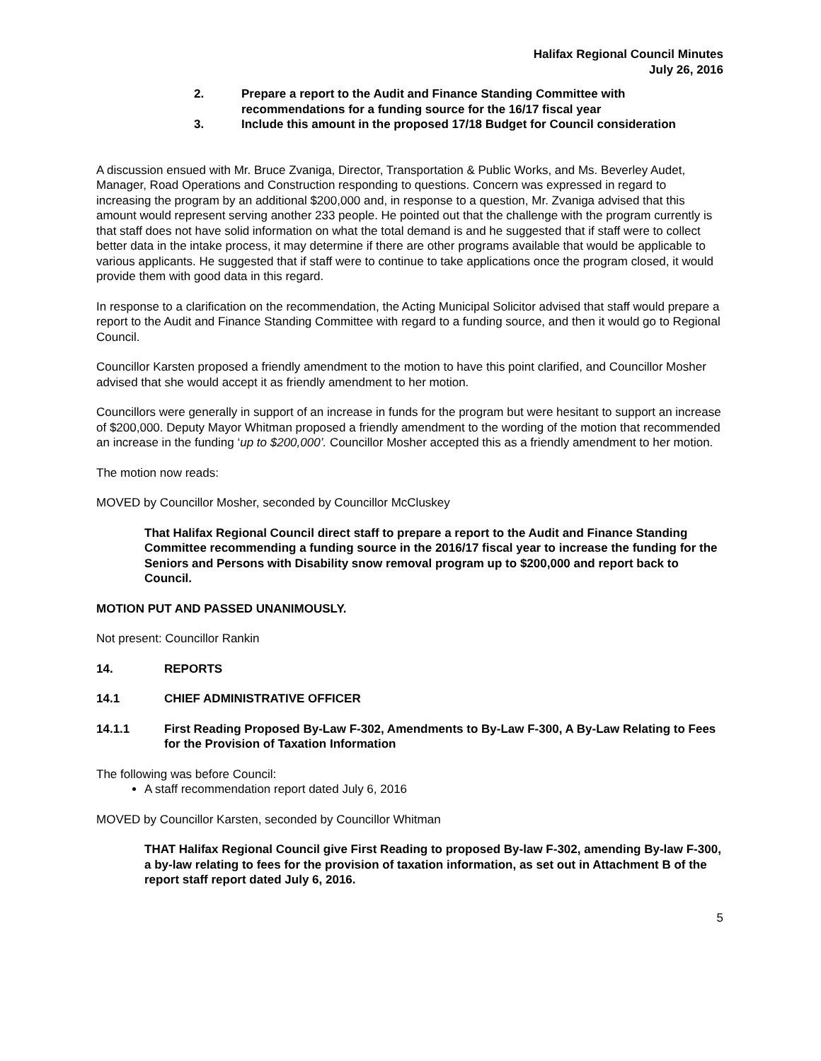Halifax Regional Council Minutes
July 26, 2016
2. Prepare a report to the Audit and Finance Standing Committee with recommendations for a funding source for the 16/17 fiscal year
3. Include this amount in the proposed 17/18 Budget for Council consideration
A discussion ensued with Mr. Bruce Zvaniga, Director, Transportation & Public Works, and Ms. Beverley Audet, Manager, Road Operations and Construction responding to questions. Concern was expressed in regard to increasing the program by an additional $200,000 and, in response to a question, Mr. Zvaniga advised that this amount would represent serving another 233 people. He pointed out that the challenge with the program currently is that staff does not have solid information on what the total demand is and he suggested that if staff were to collect better data in the intake process, it may determine if there are other programs available that would be applicable to various applicants. He suggested that if staff were to continue to take applications once the program closed, it would provide them with good data in this regard.
In response to a clarification on the recommendation, the Acting Municipal Solicitor advised that staff would prepare a report to the Audit and Finance Standing Committee with regard to a funding source, and then it would go to Regional Council.
Councillor Karsten proposed a friendly amendment to the motion to have this point clarified, and Councillor Mosher advised that she would accept it as friendly amendment to her motion.
Councillors were generally in support of an increase in funds for the program but were hesitant to support an increase of $200,000. Deputy Mayor Whitman proposed a friendly amendment to the wording of the motion that recommended an increase in the funding ‘up to $200,000’. Councillor Mosher accepted this as a friendly amendment to her motion.
The motion now reads:
MOVED by Councillor Mosher, seconded by Councillor McCluskey
That Halifax Regional Council direct staff to prepare a report to the Audit and Finance Standing Committee recommending a funding source in the 2016/17 fiscal year to increase the funding for the Seniors and Persons with Disability snow removal program up to $200,000 and report back to Council.
MOTION PUT AND PASSED UNANIMOUSLY.
Not present: Councillor Rankin
14. REPORTS
14.1 CHIEF ADMINISTRATIVE OFFICER
14.1.1 First Reading Proposed By-Law F-302, Amendments to By-Law F-300, A By-Law Relating to Fees for the Provision of Taxation Information
The following was before Council:
A staff recommendation report dated July 6, 2016
MOVED by Councillor Karsten, seconded by Councillor Whitman
THAT Halifax Regional Council give First Reading to proposed By-law F-302, amending By-law F-300, a by-law relating to fees for the provision of taxation information, as set out in Attachment B of the report staff report dated July 6, 2016.
5